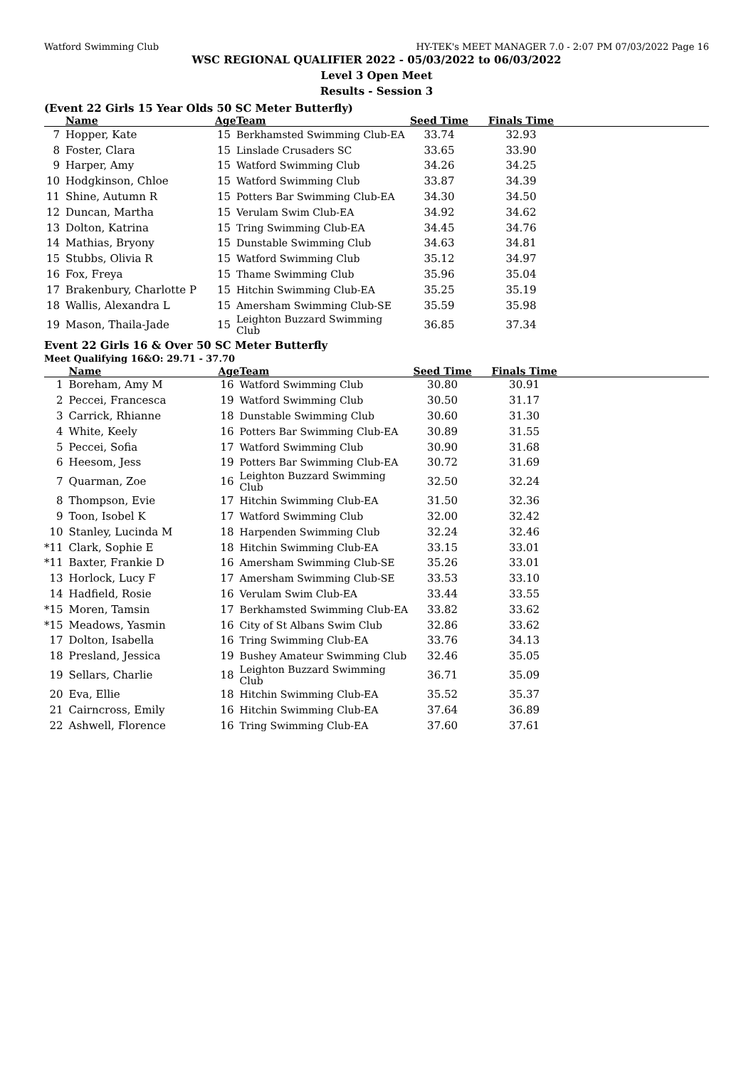Watford Swimming Club HY-TEK's MEET MANAGER 7.0 - 2:07 PM 07/03/2022 Page 16
WSC REGIONAL QUALIFIER 2022 - 05/03/2022 to 06/03/2022
Level 3 Open Meet
Results - Session 3
(Event 22 Girls 15 Year Olds 50 SC Meter Butterfly)
| | Name | Age | Team | Seed Time | Finals Time | |
| --- | --- | --- | --- | --- | --- | --- |
| 7 | Hopper, Kate | 15 | Berkhamsted Swimming Club-EA | 33.74 | 32.93 | |
| 8 | Foster, Clara | 15 | Linslade Crusaders SC | 33.65 | 33.90 | |
| 9 | Harper, Amy | 15 | Watford Swimming Club | 34.26 | 34.25 | |
| 10 | Hodgkinson, Chloe | 15 | Watford Swimming Club | 33.87 | 34.39 | |
| 11 | Shine, Autumn R | 15 | Potters Bar Swimming Club-EA | 34.30 | 34.50 | |
| 12 | Duncan, Martha | 15 | Verulam Swim Club-EA | 34.92 | 34.62 | |
| 13 | Dolton, Katrina | 15 | Tring Swimming Club-EA | 34.45 | 34.76 | |
| 14 | Mathias, Bryony | 15 | Dunstable Swimming Club | 34.63 | 34.81 | |
| 15 | Stubbs, Olivia R | 15 | Watford Swimming Club | 35.12 | 34.97 | |
| 16 | Fox, Freya | 15 | Thame Swimming Club | 35.96 | 35.04 | |
| 17 | Brakenbury, Charlotte P | 15 | Hitchin Swimming Club-EA | 35.25 | 35.19 | |
| 18 | Wallis, Alexandra L | 15 | Amersham Swimming Club-SE | 35.59 | 35.98 | |
| 19 | Mason, Thaila-Jade | 15 | Leighton Buzzard Swimming Club | 36.85 | 37.34 | |
Event 22 Girls 16 & Over 50 SC Meter Butterfly
Meet Qualifying 16&O: 29.71 - 37.70
| | Name | Age | Team | Seed Time | Finals Time | |
| --- | --- | --- | --- | --- | --- | --- |
| 1 | Boreham, Amy M | 16 | Watford Swimming Club | 30.80 | 30.91 | |
| 2 | Peccei, Francesca | 19 | Watford Swimming Club | 30.50 | 31.17 | |
| 3 | Carrick, Rhianne | 18 | Dunstable Swimming Club | 30.60 | 31.30 | |
| 4 | White, Keely | 16 | Potters Bar Swimming Club-EA | 30.89 | 31.55 | |
| 5 | Peccei, Sofia | 17 | Watford Swimming Club | 30.90 | 31.68 | |
| 6 | Heesom, Jess | 19 | Potters Bar Swimming Club-EA | 30.72 | 31.69 | |
| 7 | Quarman, Zoe | 16 | Leighton Buzzard Swimming Club | 32.50 | 32.24 | |
| 8 | Thompson, Evie | 17 | Hitchin Swimming Club-EA | 31.50 | 32.36 | |
| 9 | Toon, Isobel K | 17 | Watford Swimming Club | 32.00 | 32.42 | |
| 10 | Stanley, Lucinda M | 18 | Harpenden Swimming Club | 32.24 | 32.46 | |
| *11 | Clark, Sophie E | 18 | Hitchin Swimming Club-EA | 33.15 | 33.01 | |
| *11 | Baxter, Frankie D | 16 | Amersham Swimming Club-SE | 35.26 | 33.01 | |
| 13 | Horlock, Lucy F | 17 | Amersham Swimming Club-SE | 33.53 | 33.10 | |
| 14 | Hadfield, Rosie | 16 | Verulam Swim Club-EA | 33.44 | 33.55 | |
| *15 | Moren, Tamsin | 17 | Berkhamsted Swimming Club-EA | 33.82 | 33.62 | |
| *15 | Meadows, Yasmin | 16 | City of St Albans Swim Club | 32.86 | 33.62 | |
| 17 | Dolton, Isabella | 16 | Tring Swimming Club-EA | 33.76 | 34.13 | |
| 18 | Presland, Jessica | 19 | Bushey Amateur Swimming Club | 32.46 | 35.05 | |
| 19 | Sellars, Charlie | 18 | Leighton Buzzard Swimming Club | 36.71 | 35.09 | |
| 20 | Eva, Ellie | 18 | Hitchin Swimming Club-EA | 35.52 | 35.37 | |
| 21 | Cairncross, Emily | 16 | Hitchin Swimming Club-EA | 37.64 | 36.89 | |
| 22 | Ashwell, Florence | 16 | Tring Swimming Club-EA | 37.60 | 37.61 | |